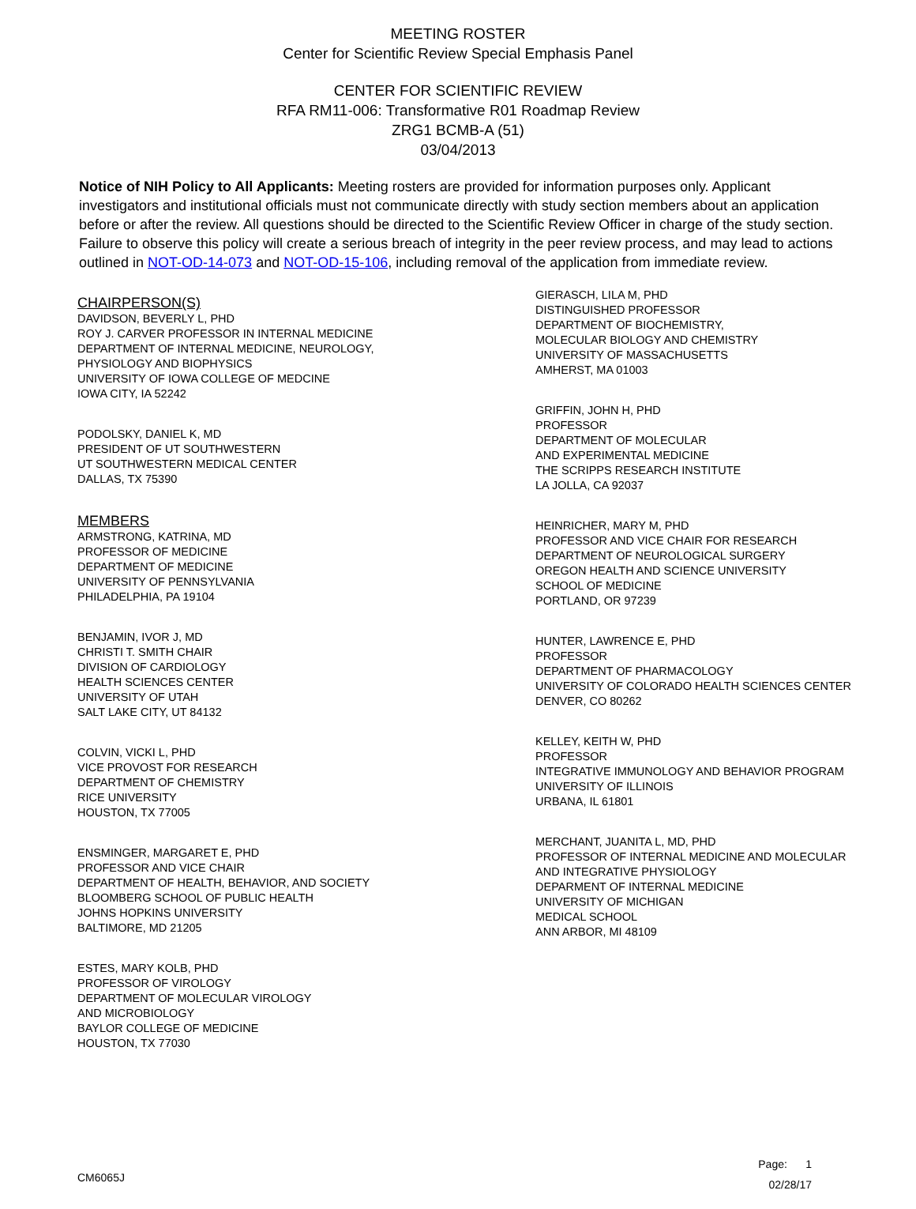MEETING ROSTER
Center for Scientific Review Special Emphasis Panel
CENTER FOR SCIENTIFIC REVIEW
RFA RM11-006: Transformative R01 Roadmap Review
ZRG1 BCMB-A (51)
03/04/2013
Notice of NIH Policy to All Applicants: Meeting rosters are provided for information purposes only. Applicant investigators and institutional officials must not communicate directly with study section members about an application before or after the review. All questions should be directed to the Scientific Review Officer in charge of the study section. Failure to observe this policy will create a serious breach of integrity in the peer review process, and may lead to actions outlined in NOT-OD-14-073 and NOT-OD-15-106, including removal of the application from immediate review.
CHAIRPERSON(S)
DAVIDSON, BEVERLY L, PHD
ROY J. CARVER PROFESSOR IN INTERNAL MEDICINE
DEPARTMENT OF INTERNAL MEDICINE, NEUROLOGY,
PHYSIOLOGY AND BIOPHYSICS
UNIVERSITY OF IOWA COLLEGE OF MEDCINE
IOWA CITY, IA 52242
PODOLSKY, DANIEL K, MD
PRESIDENT OF UT SOUTHWESTERN
UT SOUTHWESTERN MEDICAL CENTER
DALLAS, TX 75390
MEMBERS
ARMSTRONG, KATRINA, MD
PROFESSOR OF MEDICINE
DEPARTMENT OF MEDICINE
UNIVERSITY OF PENNSYLVANIA
PHILADELPHIA, PA 19104
BENJAMIN, IVOR J, MD
CHRISTI T. SMITH CHAIR
DIVISION OF CARDIOLOGY
HEALTH SCIENCES CENTER
UNIVERSITY OF UTAH
SALT LAKE CITY, UT 84132
COLVIN, VICKI L, PHD
VICE PROVOST FOR RESEARCH
DEPARTMENT OF CHEMISTRY
RICE UNIVERSITY
HOUSTON, TX 77005
ENSMINGER, MARGARET E, PHD
PROFESSOR AND VICE CHAIR
DEPARTMENT OF HEALTH, BEHAVIOR, AND SOCIETY
BLOOMBERG SCHOOL OF PUBLIC HEALTH
JOHNS HOPKINS UNIVERSITY
BALTIMORE, MD 21205
ESTES, MARY KOLB, PHD
PROFESSOR OF VIROLOGY
DEPARTMENT OF MOLECULAR VIROLOGY
AND MICROBIOLOGY
BAYLOR COLLEGE OF MEDICINE
HOUSTON, TX 77030
GIERASCH, LILA M, PHD
DISTINGUISHED PROFESSOR
DEPARTMENT OF BIOCHEMISTRY,
MOLECULAR BIOLOGY AND CHEMISTRY
UNIVERSITY OF MASSACHUSETTS
AMHERST, MA 01003
GRIFFIN, JOHN H, PHD
PROFESSOR
DEPARTMENT OF MOLECULAR
AND EXPERIMENTAL MEDICINE
THE SCRIPPS RESEARCH INSTITUTE
LA JOLLA, CA 92037
HEINRICHER, MARY M, PHD
PROFESSOR AND VICE CHAIR FOR RESEARCH
DEPARTMENT OF NEUROLOGICAL SURGERY
OREGON HEALTH AND SCIENCE UNIVERSITY
SCHOOL OF MEDICINE
PORTLAND, OR 97239
HUNTER, LAWRENCE E, PHD
PROFESSOR
DEPARTMENT OF PHARMACOLOGY
UNIVERSITY OF COLORADO HEALTH SCIENCES CENTER
DENVER, CO 80262
KELLEY, KEITH W, PHD
PROFESSOR
INTEGRATIVE IMMUNOLOGY AND BEHAVIOR PROGRAM
UNIVERSITY OF ILLINOIS
URBANA, IL 61801
MERCHANT, JUANITA L, MD, PHD
PROFESSOR OF INTERNAL MEDICINE AND MOLECULAR
AND INTEGRATIVE PHYSIOLOGY
DEPARMENT OF INTERNAL MEDICINE
UNIVERSITY OF MICHIGAN
MEDICAL SCHOOL
ANN ARBOR, MI 48109
CM6065J
Page: 1
02/28/17